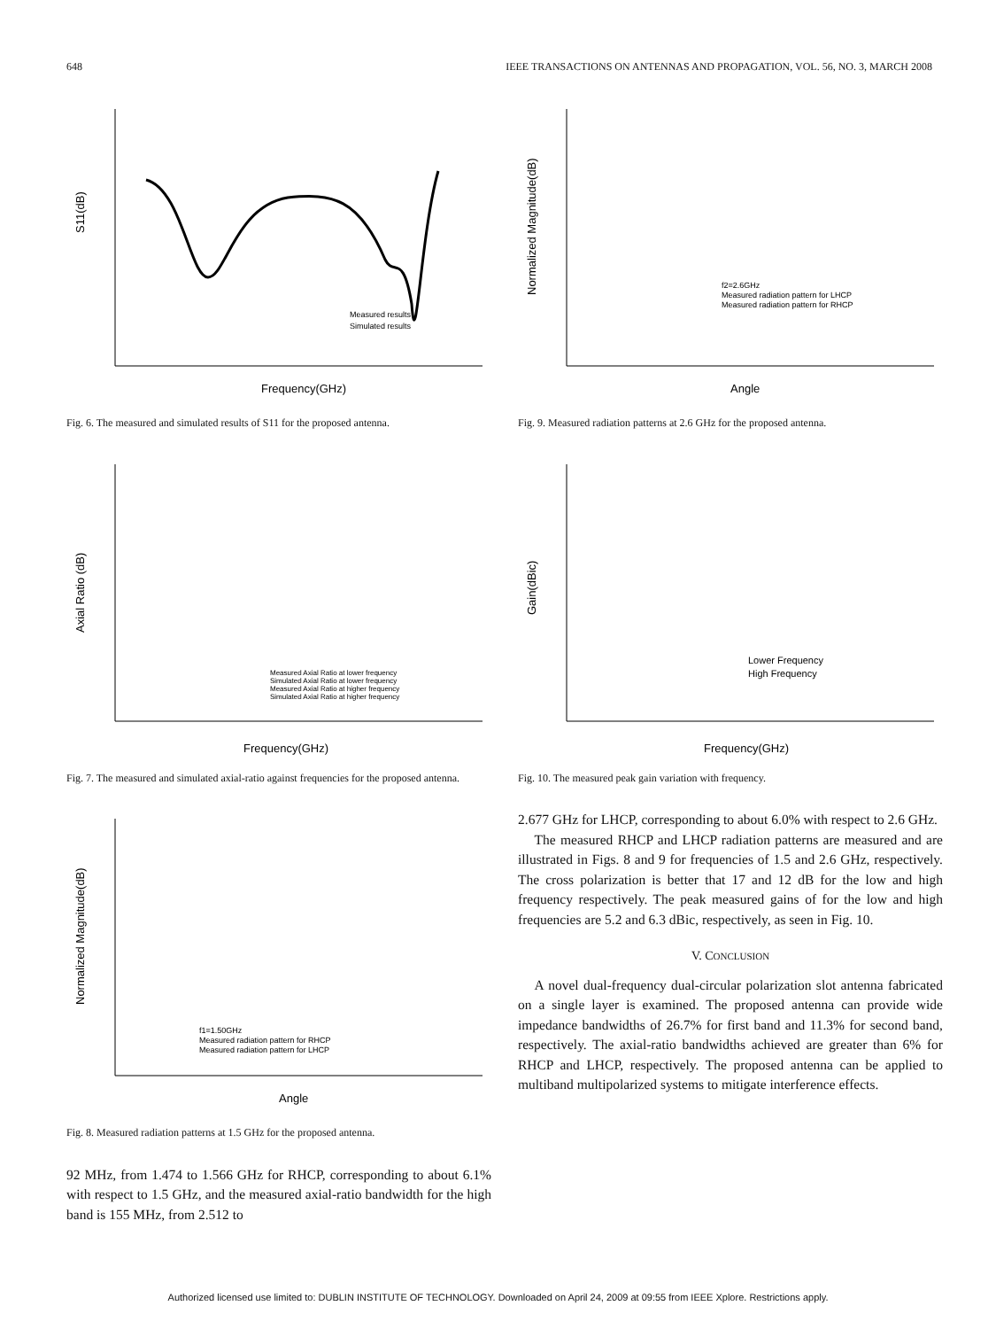648 IEEE TRANSACTIONS ON ANTENNAS AND PROPAGATION, VOL. 56, NO. 3, MARCH 2008
S11(dB)
Frequency(GHz)
Measured results
Simulated results
Fig. 6. The measured and simulated results of S11 for the proposed antenna.
Axial Ratio (dB)
Frequency(GHz)
Measured Axial Ratio at lower frequency
Simulated Axial Ratio at lower frequency
Measured Axial Ratio at higher frequency
Simulated Axial Ratio at higher frequency
Fig. 7. The measured and simulated axial-ratio against frequencies for the proposed antenna.
Normalized Magnitude(dB)
Angle
f1=1.50GHz
Measured radiation pattern for RHCP
Measured radiation pattern for LHCP
Fig. 8. Measured radiation patterns at 1.5 GHz for the proposed antenna.
92 MHz, from 1.474 to 1.566 GHz for RHCP, corresponding to about 6.1% with respect to 1.5 GHz, and the measured axial-ratio bandwidth for the high band is 155 MHz, from 2.512 to
Normalized Magnitude(dB)
Angle
f2=2.6GHz
Measured radiation pattern for LHCP
Measured radiation pattern for RHCP
Fig. 9. Measured radiation patterns at 2.6 GHz for the proposed antenna.
Gain(dBic)
Frequency(GHz)
Lower Frequency
High Frequency
Fig. 10. The measured peak gain variation with frequency.
2.677 GHz for LHCP, corresponding to about 6.0% with respect to 2.6 GHz.
The measured RHCP and LHCP radiation patterns are measured and are illustrated in Figs. 8 and 9 for frequencies of 1.5 and 2.6 GHz, respectively. The cross polarization is better that 17 and 12 dB for the low and high frequency respectively. The peak measured gains of for the low and high frequencies are 5.2 and 6.3 dBic, respectively, as seen in Fig. 10.
V. CONCLUSION
A novel dual-frequency dual-circular polarization slot antenna fabricated on a single layer is examined. The proposed antenna can provide wide impedance bandwidths of 26.7% for first band and 11.3% for second band, respectively. The axial-ratio bandwidths achieved are greater than 6% for RHCP and LHCP, respectively. The proposed antenna can be applied to multiband multipolarized systems to mitigate interference effects.
Authorized licensed use limited to: DUBLIN INSTITUTE OF TECHNOLOGY. Downloaded on April 24, 2009 at 09:55 from IEEE Xplore. Restrictions apply.